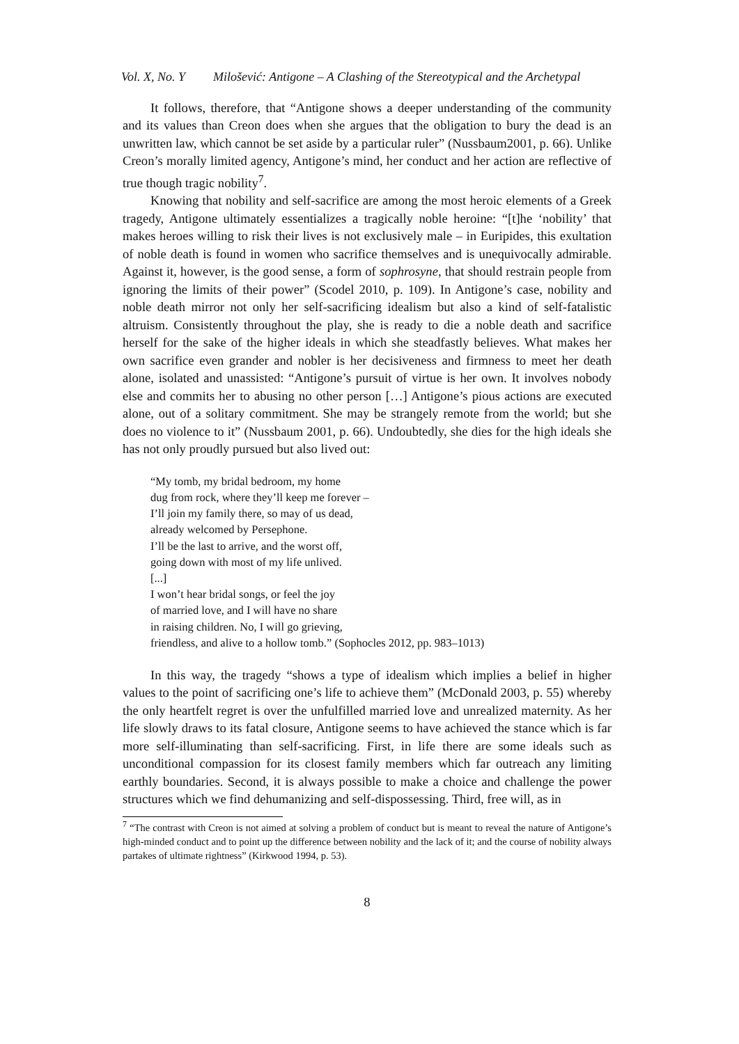Vol. X, No. Y Milošević: Antigone – A Clashing of the Stereotypical and the Archetypal
It follows, therefore, that “Antigone shows a deeper understanding of the community and its values than Creon does when she argues that the obligation to bury the dead is an unwritten law, which cannot be set aside by a particular ruler” (Nussbaum2001, p. 66). Unlike Creon’s morally limited agency, Antigone’s mind, her conduct and her action are reflective of true though tragic nobility<sup>7</sup>.
Knowing that nobility and self-sacrifice are among the most heroic elements of a Greek tragedy, Antigone ultimately essentializes a tragically noble heroine: “[t]he ‘nobility’ that makes heroes willing to risk their lives is not exclusively male – in Euripides, this exultation of noble death is found in women who sacrifice themselves and is unequivocally admirable. Against it, however, is the good sense, a form of sophrosyne, that should restrain people from ignoring the limits of their power” (Scodel 2010, p. 109). In Antigone’s case, nobility and noble death mirror not only her self-sacrificing idealism but also a kind of self-fatalistic altruism. Consistently throughout the play, she is ready to die a noble death and sacrifice herself for the sake of the higher ideals in which she steadfastly believes. What makes her own sacrifice even grander and nobler is her decisiveness and firmness to meet her death alone, isolated and unassisted: “Antigone’s pursuit of virtue is her own. It involves nobody else and commits her to abusing no other person […] Antigone’s pious actions are executed alone, out of a solitary commitment. She may be strangely remote from the world; but she does no violence to it” (Nussbaum 2001, p. 66). Undoubtedly, she dies for the high ideals she has not only proudly pursued but also lived out:
“My tomb, my bridal bedroom, my home
dug from rock, where they’ll keep me forever –
I’ll join my family there, so may of us dead,
already welcomed by Persephone.
I’ll be the last to arrive, and the worst off,
going down with most of my life unlived.
[...]
I won’t hear bridal songs, or feel the joy
of married love, and I will have no share
in raising children. No, I will go grieving,
friendless, and alive to a hollow tomb.” (Sophocles 2012, pp. 983–1013)
In this way, the tragedy “shows a type of idealism which implies a belief in higher values to the point of sacrificing one’s life to achieve them” (McDonald 2003, p. 55) whereby the only heartfelt regret is over the unfulfilled married love and unrealized maternity. As her life slowly draws to its fatal closure, Antigone seems to have achieved the stance which is far more self-illuminating than self-sacrificing. First, in life there are some ideals such as unconditional compassion for its closest family members which far outreach any limiting earthly boundaries. Second, it is always possible to make a choice and challenge the power structures which we find dehumanizing and self-dispossessing. Third, free will, as in
<sup>7</sup> “The contrast with Creon is not aimed at solving a problem of conduct but is meant to reveal the nature of Antigone’s high-minded conduct and to point up the difference between nobility and the lack of it; and the course of nobility always partakes of ultimate rightness” (Kirkwood 1994, p. 53).
8